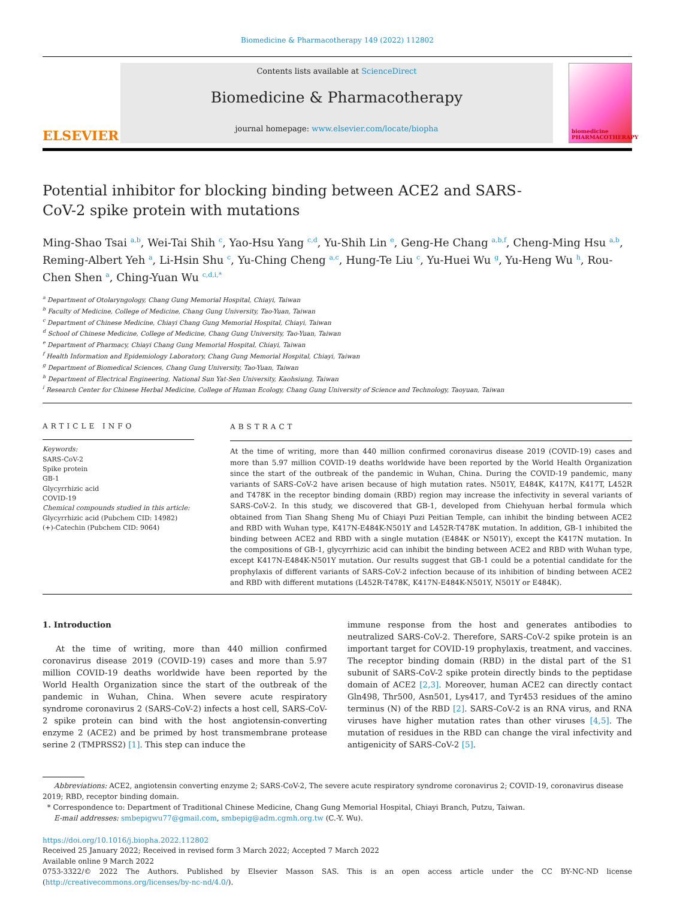Biomedicine & Pharmacotherapy 149 (2022) 112802
ELSEVIER
Contents lists available at ScienceDirect
Biomedicine & Pharmacotherapy
journal homepage: www.elsevier.com/locate/biopha
biomedicine PHARMACOTHERAPY
Potential inhibitor for blocking binding between ACE2 and SARS-CoV-2 spike protein with mutations
Ming-Shao Tsai <sup>a,b</sup>, Wei-Tai Shih <sup>c</sup>, Yao-Hsu Yang <sup>c,d</sup>, Yu-Shih Lin <sup>e</sup>, Geng-He Chang <sup>a,b,f</sup>, Cheng-Ming Hsu <sup>a,b</sup>, Reming-Albert Yeh <sup>a</sup>, Li-Hsin Shu <sup>c</sup>, Yu-Ching Cheng <sup>a,c</sup>, Hung-Te Liu <sup>c</sup>, Yu-Huei Wu <sup>g</sup>, Yu-Heng Wu <sup>h</sup>, Rou-Chen Shen <sup>a</sup>, Ching-Yuan Wu <sup>c,d,i,*</sup>
<sup>a</sup> Department of Otolaryngology, Chang Gung Memorial Hospital, Chiayi, Taiwan
<sup>b</sup> Faculty of Medicine, College of Medicine, Chang Gung University, Tao-Yuan, Taiwan
<sup>c</sup> Department of Chinese Medicine, Chiayi Chang Gung Memorial Hospital, Chiayi, Taiwan
<sup>d</sup> School of Chinese Medicine, College of Medicine, Chang Gung University, Tao-Yuan, Taiwan
<sup>e</sup> Department of Pharmacy, Chiayi Chang Gung Memorial Hospital, Chiayi, Taiwan
<sup>f</sup> Health Information and Epidemiology Laboratory, Chang Gung Memorial Hospital, Chiayi, Taiwan
<sup>g</sup> Department of Biomedical Sciences, Chang Gung University, Tao-Yuan, Taiwan
<sup>h</sup> Department of Electrical Engineering, National Sun Yat-Sen University, Kaohsiung, Taiwan
<sup>i</sup> Research Center for Chinese Herbal Medicine, College of Human Ecology, Chang Gung University of Science and Technology, Taoyuan, Taiwan
ARTICLE INFO
Keywords:
SARS-CoV-2
Spike protein
GB-1
Glycyrrhizic acid
COVID-19
Chemical compounds studied in this article:
Glycyrrhizic acid (Pubchem CID: 14982)
(+)-Catechin (Pubchem CID: 9064)
ABSTRACT
At the time of writing, more than 440 million confirmed coronavirus disease 2019 (COVID-19) cases and more than 5.97 million COVID-19 deaths worldwide have been reported by the World Health Organization since the start of the outbreak of the pandemic in Wuhan, China. During the COVID-19 pandemic, many variants of SARS-CoV-2 have arisen because of high mutation rates. N501Y, E484K, K417N, K417T, L452R and T478K in the receptor binding domain (RBD) region may increase the infectivity in several variants of SARS-CoV-2. In this study, we discovered that GB-1, developed from Chiehyuan herbal formula which obtained from Tian Shang Sheng Mu of Chiayi Puzi Peitian Temple, can inhibit the binding between ACE2 and RBD with Wuhan type, K417N-E484K-N501Y and L452R-T478K mutation. In addition, GB-1 inhibited the binding between ACE2 and RBD with a single mutation (E484K or N501Y), except the K417N mutation. In the compositions of GB-1, glycyrrhizic acid can inhibit the binding between ACE2 and RBD with Wuhan type, except K417N-E484K-N501Y mutation. Our results suggest that GB-1 could be a potential candidate for the prophylaxis of different variants of SARS-CoV-2 infection because of its inhibition of binding between ACE2 and RBD with different mutations (L452R-T478K, K417N-E484K-N501Y, N501Y or E484K).
1. Introduction
At the time of writing, more than 440 million confirmed coronavirus disease 2019 (COVID-19) cases and more than 5.97 million COVID-19 deaths worldwide have been reported by the World Health Organization since the start of the outbreak of the pandemic in Wuhan, China. When severe acute respiratory syndrome coronavirus 2 (SARS-CoV-2) infects a host cell, SARS-CoV-2 spike protein can bind with the host angiotensin-converting enzyme 2 (ACE2) and be primed by host transmembrane protease serine 2 (TMPRSS2) [1]. This step can induce the
immune response from the host and generates antibodies to neutralized SARS-CoV-2. Therefore, SARS-CoV-2 spike protein is an important target for COVID-19 prophylaxis, treatment, and vaccines. The receptor binding domain (RBD) in the distal part of the S1 subunit of SARS-CoV-2 spike protein directly binds to the peptidase domain of ACE2 [2,3]. Moreover, human ACE2 can directly contact Gln498, Thr500, Asn501, Lys417, and Tyr453 residues of the amino terminus (N) of the RBD [2]. SARS-CoV-2 is an RNA virus, and RNA viruses have higher mutation rates than other viruses [4,5]. The mutation of residues in the RBD can change the viral infectivity and antigenicity of SARS-CoV-2 [5].
Abbreviations: ACE2, angiotensin converting enzyme 2; SARS-CoV-2, The severe acute respiratory syndrome coronavirus 2; COVID-19, coronavirus disease 2019; RBD, receptor binding domain.
* Correspondence to: Department of Traditional Chinese Medicine, Chang Gung Memorial Hospital, Chiayi Branch, Putzu, Taiwan.
E-mail addresses: smbepigwu77@gmail.com, smbepig@adm.cgmh.org.tw (C.-Y. Wu).
https://doi.org/10.1016/j.biopha.2022.112802
Received 25 January 2022; Received in revised form 3 March 2022; Accepted 7 March 2022
Available online 9 March 2022
0753-3322/© 2022 The Authors. Published by Elsevier Masson SAS. This is an open access article under the CC BY-NC-ND license (http://creativecommons.org/licenses/by-nc-nd/4.0/).